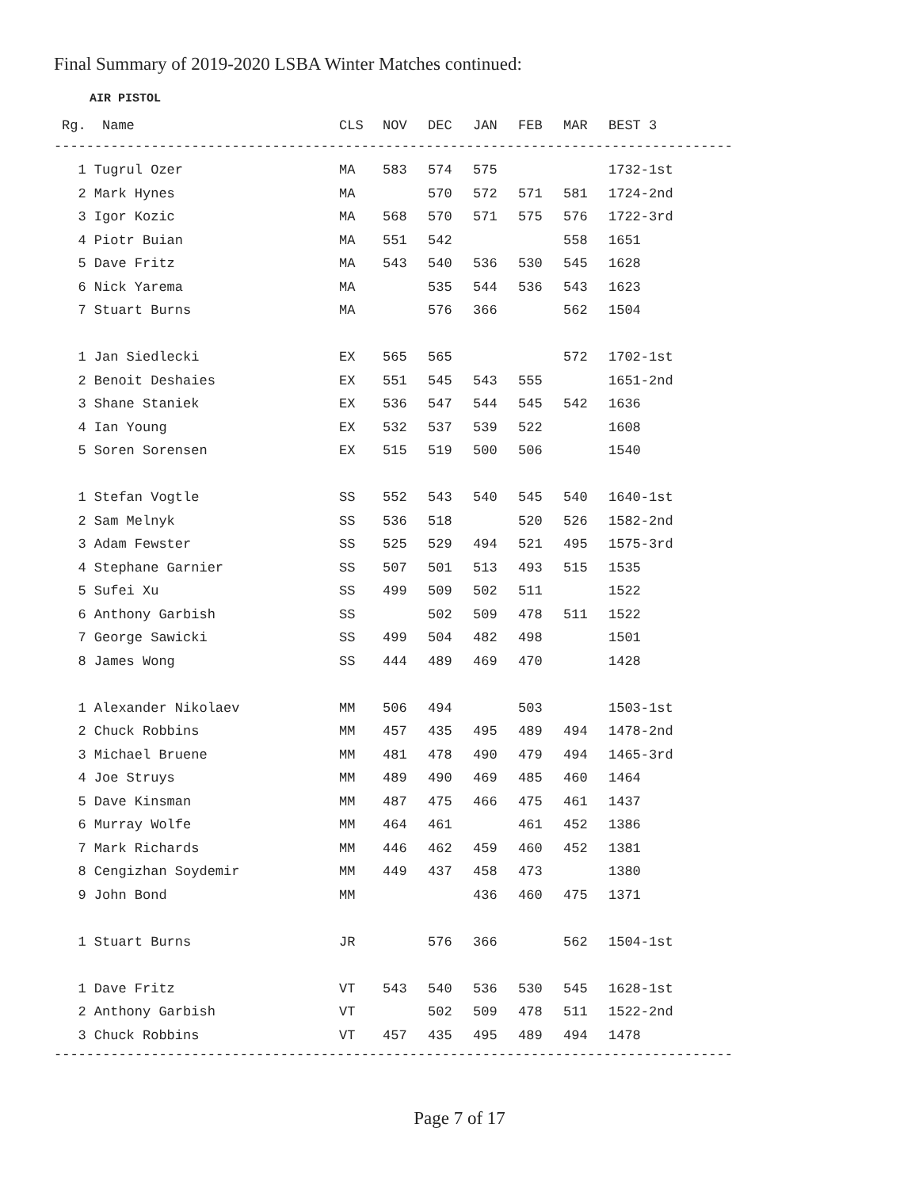Final Summary of 2019-2020 LSBA Winter Matches continued:
AIR PISTOL
| Rg. Name | CLS | NOV | DEC | JAN | FEB | MAR | BEST 3 |
| --- | --- | --- | --- | --- | --- | --- | --- |
------------------------------------------------------------------------------------
| 1 Tugrul Ozer | MA | 583 | 574 | 575 | | | 1732-1st |
| 2 Mark Hynes | MA | | 570 | 572 | 571 | 581 | 1724-2nd |
| 3 Igor Kozic | MA | 568 | 570 | 571 | 575 | 576 | 1722-3rd |
| 4 Piotr Buian | MA | 551 | 542 | | | 558 | 1651 |
| 5 Dave Fritz | MA | 543 | 540 | 536 | 530 | 545 | 1628 |
| 6 Nick Yarema | MA | | 535 | 544 | 536 | 543 | 1623 |
| 7 Stuart Burns | MA | | 576 | 366 | | 562 | 1504 |
| 1 Jan Siedlecki | EX | 565 | 565 | | | 572 | 1702-1st |
| 2 Benoit Deshaies | EX | 551 | 545 | 543 | 555 | | 1651-2nd |
| 3 Shane Staniek | EX | 536 | 547 | 544 | 545 | 542 | 1636 |
| 4 Ian Young | EX | 532 | 537 | 539 | 522 | | 1608 |
| 5 Soren Sorensen | EX | 515 | 519 | 500 | 506 | | 1540 |
| 1 Stefan Vogtle | SS | 552 | 543 | 540 | 545 | 540 | 1640-1st |
| 2 Sam Melnyk | SS | 536 | 518 | | 520 | 526 | 1582-2nd |
| 3 Adam Fewster | SS | 525 | 529 | 494 | 521 | 495 | 1575-3rd |
| 4 Stephane Garnier | SS | 507 | 501 | 513 | 493 | 515 | 1535 |
| 5 Sufei Xu | SS | 499 | 509 | 502 | 511 | | 1522 |
| 6 Anthony Garbish | SS | | 502 | 509 | 478 | 511 | 1522 |
| 7 George Sawicki | SS | 499 | 504 | 482 | 498 | | 1501 |
| 8 James Wong | SS | 444 | 489 | 469 | 470 | | 1428 |
| 1 Alexander Nikolaev | MM | 506 | 494 | | 503 | | 1503-1st |
| 2 Chuck Robbins | MM | 457 | 435 | 495 | 489 | 494 | 1478-2nd |
| 3 Michael Bruene | MM | 481 | 478 | 490 | 479 | 494 | 1465-3rd |
| 4 Joe Struys | MM | 489 | 490 | 469 | 485 | 460 | 1464 |
| 5 Dave Kinsman | MM | 487 | 475 | 466 | 475 | 461 | 1437 |
| 6 Murray Wolfe | MM | 464 | 461 | | 461 | 452 | 1386 |
| 7 Mark Richards | MM | 446 | 462 | 459 | 460 | 452 | 1381 |
| 8 Cengizhan Soydemir | MM | 449 | 437 | 458 | 473 | | 1380 |
| 9 John Bond | MM | | | 436 | 460 | 475 | 1371 |
| 1 Stuart Burns | JR | | 576 | 366 | | 562 | 1504-1st |
| 1 Dave Fritz | VT | 543 | 540 | 536 | 530 | 545 | 1628-1st |
| 2 Anthony Garbish | VT | | 502 | 509 | 478 | 511 | 1522-2nd |
| 3 Chuck Robbins | VT | 457 | 435 | 495 | 489 | 494 | 1478 |
------------------------------------------------------------------------------------
Page 7 of 17